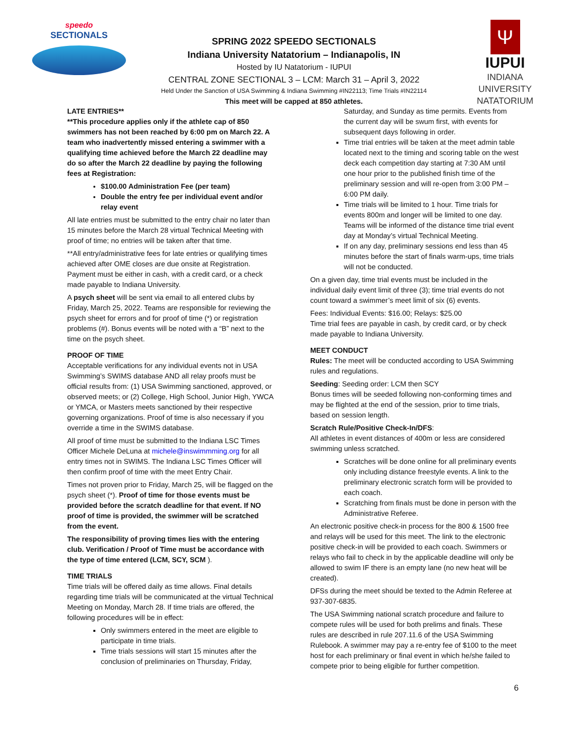speedo
SECTIONALS
SPRING 2022 SPEEDO SECTIONALS
Indiana University Natatorium – Indianapolis, IN
Hosted by IU Natatorium - IUPUI
CENTRAL ZONE SECTIONAL 3 – LCM: March 31 – April 3, 2022
Held Under the Sanction of USA Swimming & Indiana Swimming #IN22113; Time Trials #IN22114
This meet will be capped at 850 athletes.
Ψ
IUPUI
INDIANA UNIVERSITY
NATATORIUM
LATE ENTRIES**
**This procedure applies only if the athlete cap of 850 swimmers has not been reached by 6:00 pm on March 22. A team who inadvertently missed entering a swimmer with a qualifying time achieved before the March 22 deadline may do so after the March 22 deadline by paying the following fees at Registration:
$100.00 Administration Fee (per team)
Double the entry fee per individual event and/or relay event
All late entries must be submitted to the entry chair no later than 15 minutes before the March 28 virtual Technical Meeting with proof of time; no entries will be taken after that time.
**All entry/administrative fees for late entries or qualifying times achieved after OME closes are due onsite at Registration. Payment must be either in cash, with a credit card, or a check made payable to Indiana University.
A psych sheet will be sent via email to all entered clubs by Friday, March 25, 2022. Teams are responsible for reviewing the psych sheet for errors and for proof of time (*) or registration problems (#). Bonus events will be noted with a “B” next to the time on the psych sheet.
PROOF OF TIME
Acceptable verifications for any individual events not in USA Swimming’s SWIMS database AND all relay proofs must be official results from: (1) USA Swimming sanctioned, approved, or observed meets; or (2) College, High School, Junior High, YWCA or YMCA, or Masters meets sanctioned by their respective governing organizations. Proof of time is also necessary if you override a time in the SWIMS database.
All proof of time must be submitted to the Indiana LSC Times Officer Michele DeLuna at michele@inswimmming.org for all entry times not in SWIMS. The Indiana LSC Times Officer will then confirm proof of time with the meet Entry Chair.
Times not proven prior to Friday, March 25, will be flagged on the psych sheet (*). Proof of time for those events must be provided before the scratch deadline for that event. If NO proof of time is provided, the swimmer will be scratched from the event.
The responsibility of proving times lies with the entering club. Verification / Proof of Time must be accordance with the type of time entered (LCM, SCY, SCM ).
TIME TRIALS
Time trials will be offered daily as time allows. Final details regarding time trials will be communicated at the virtual Technical Meeting on Monday, March 28. If time trials are offered, the following procedures will be in effect:
Only swimmers entered in the meet are eligible to participate in time trials.
Time trials sessions will start 15 minutes after the conclusion of preliminaries on Thursday, Friday,
Saturday, and Sunday as time permits. Events from the current day will be swum first, with events for subsequent days following in order.
Time trial entries will be taken at the meet admin table located next to the timing and scoring table on the west deck each competition day starting at 7:30 AM until one hour prior to the published finish time of the preliminary session and will re-open from 3:00 PM – 6:00 PM daily.
Time trials will be limited to 1 hour. Time trials for events 800m and longer will be limited to one day. Teams will be informed of the distance time trial event day at Monday’s virtual Technical Meeting.
If on any day, preliminary sessions end less than 45 minutes before the start of finals warm-ups, time trials will not be conducted.
On a given day, time trial events must be included in the individual daily event limit of three (3); time trial events do not count toward a swimmer’s meet limit of six (6) events.
Fees: Individual Events: $16.00; Relays: $25.00
Time trial fees are payable in cash, by credit card, or by check made payable to Indiana University.
MEET CONDUCT
Rules: The meet will be conducted according to USA Swimming rules and regulations.
Seeding: Seeding order: LCM then SCY
Bonus times will be seeded following non-conforming times and may be flighted at the end of the session, prior to time trials, based on session length.
Scratch Rule/Positive Check-In/DFS:
All athletes in event distances of 400m or less are considered swimming unless scratched.
Scratches will be done online for all preliminary events only including distance freestyle events. A link to the preliminary electronic scratch form will be provided to each coach.
Scratching from finals must be done in person with the Administrative Referee.
An electronic positive check-in process for the 800 & 1500 free and relays will be used for this meet. The link to the electronic positive check-in will be provided to each coach. Swimmers or relays who fail to check in by the applicable deadline will only be allowed to swim IF there is an empty lane (no new heat will be created).
DFSs during the meet should be texted to the Admin Referee at 937-307-6835.
The USA Swimming national scratch procedure and failure to compete rules will be used for both prelims and finals. These rules are described in rule 207.11.6 of the USA Swimming Rulebook. A swimmer may pay a re-entry fee of $100 to the meet host for each preliminary or final event in which he/she failed to compete prior to being eligible for further competition.
6